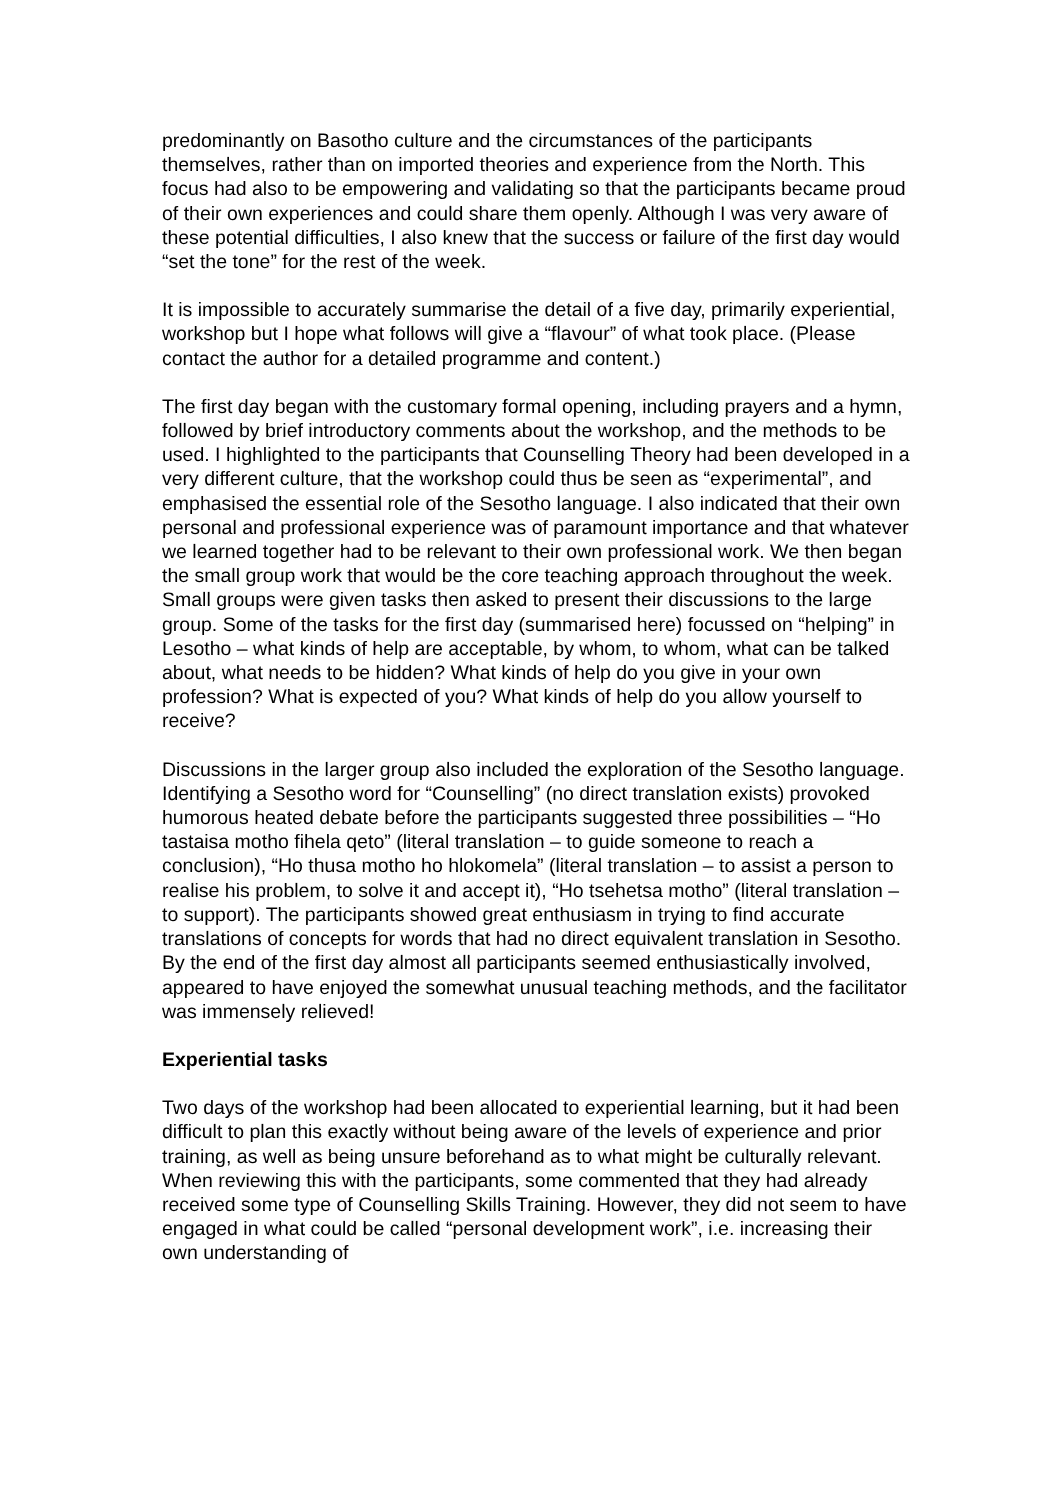predominantly on Basotho culture and the circumstances of the participants themselves, rather than on imported theories and experience from the North. This focus had also to be empowering and validating so that the participants became proud of their own experiences and could share them openly. Although I was very aware of these potential difficulties, I also knew that the success or failure of the first day would “set the tone” for the rest of the week.
It is impossible to accurately summarise the detail of a five day, primarily experiential, workshop but I hope what follows will give a “flavour” of what took place. (Please contact the author for a detailed programme and content.)
The first day began with the customary formal opening, including prayers and a hymn, followed by brief introductory comments about the workshop, and the methods to be used. I highlighted to the participants that Counselling Theory had been developed in a very different culture, that the workshop could thus be seen as “experimental”, and emphasised the essential role of the Sesotho language. I also indicated that their own personal and professional experience was of paramount importance and that whatever we learned together had to be relevant to their own professional work. We then began the small group work that would be the core teaching approach throughout the week. Small groups were given tasks then asked to present their discussions to the large group. Some of the tasks for the first day (summarised here) focussed on “helping” in Lesotho – what kinds of help are acceptable, by whom, to whom, what can be talked about, what needs to be hidden? What kinds of help do you give in your own profession? What is expected of you? What kinds of help do you allow yourself to receive?
Discussions in the larger group also included the exploration of the Sesotho language. Identifying a Sesotho word for “Counselling” (no direct translation exists) provoked humorous heated debate before the participants suggested three possibilities – “Ho tastaisa motho fihela qeto” (literal translation – to guide someone to reach a conclusion), “Ho thusa motho ho hlokomela” (literal translation – to assist a person to realise his problem, to solve it and accept it), “Ho tsehetsa motho” (literal translation – to support). The participants showed great enthusiasm in trying to find accurate translations of concepts for words that had no direct equivalent translation in Sesotho. By the end of the first day almost all participants seemed enthusiastically involved, appeared to have enjoyed the somewhat unusual teaching methods, and the facilitator was immensely relieved!
Experiential tasks
Two days of the workshop had been allocated to experiential learning, but it had been difficult to plan this exactly without being aware of the levels of experience and prior training, as well as being unsure beforehand as to what might be culturally relevant. When reviewing this with the participants, some commented that they had already received some type of Counselling Skills Training. However, they did not seem to have engaged in what could be called “personal development work”, i.e. increasing their own understanding of